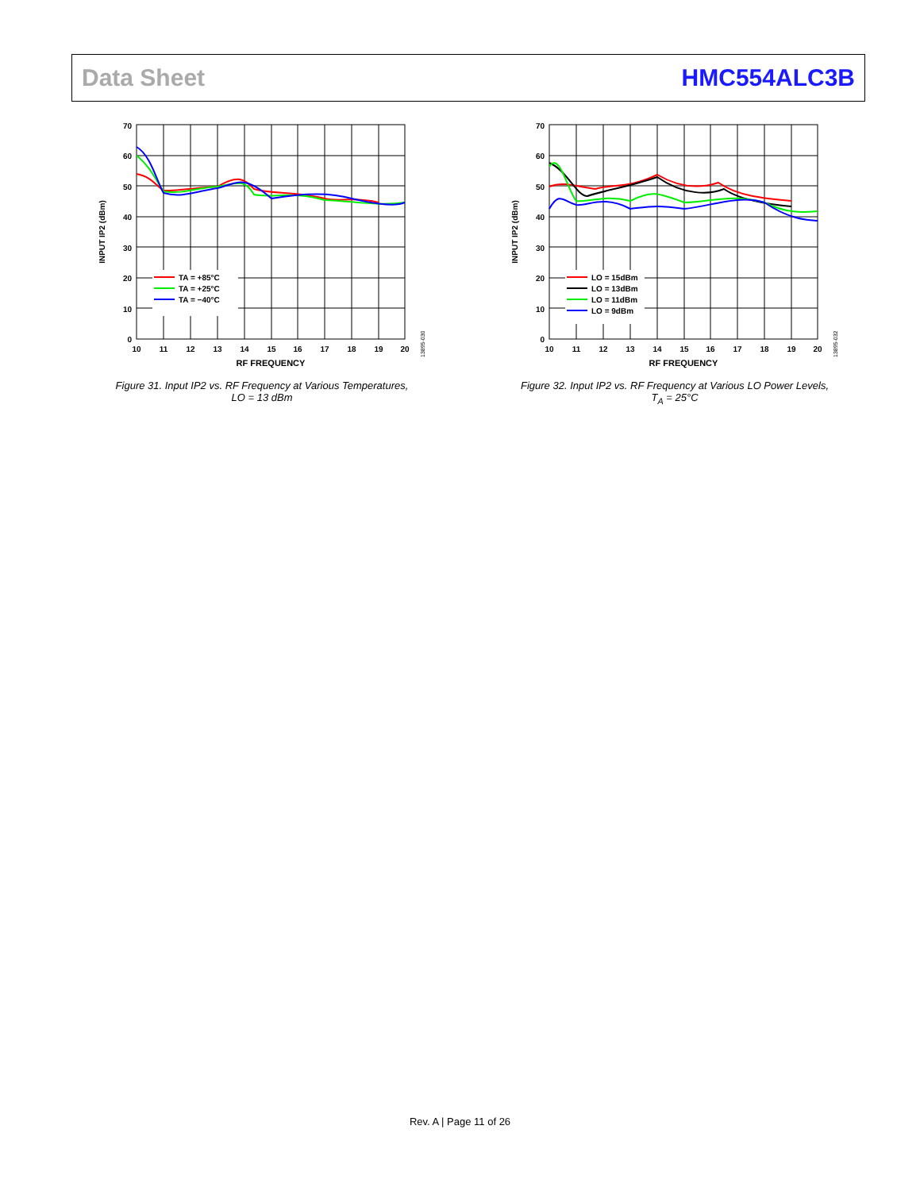Data Sheet HMC554ALC3B
70
60
50
40
30
20
10
0
10
11
12
13
14
15
16
17
18
19
20
RF FREQUENCY
INPUT IP2 (dBm)
TA = +85°C
TA = +25°C
TA = −40°C
13895-030
Figure 31. Input IP2 vs. RF Frequency at Various Temperatures,
LO = 13 dBm
70
60
50
40
30
20
10
0
10
11
12
13
14
15
16
17
18
19
20
RF FREQUENCY
INPUT IP2 (dBm)
LO = 15dBm
LO = 13dBm
LO = 11dBm
LO = 9dBm
13895-032
Figure 32. Input IP2 vs. RF Frequency at Various LO Power Levels,
T<sub>A</sub> = 25°C
Rev. A | Page 11 of 26